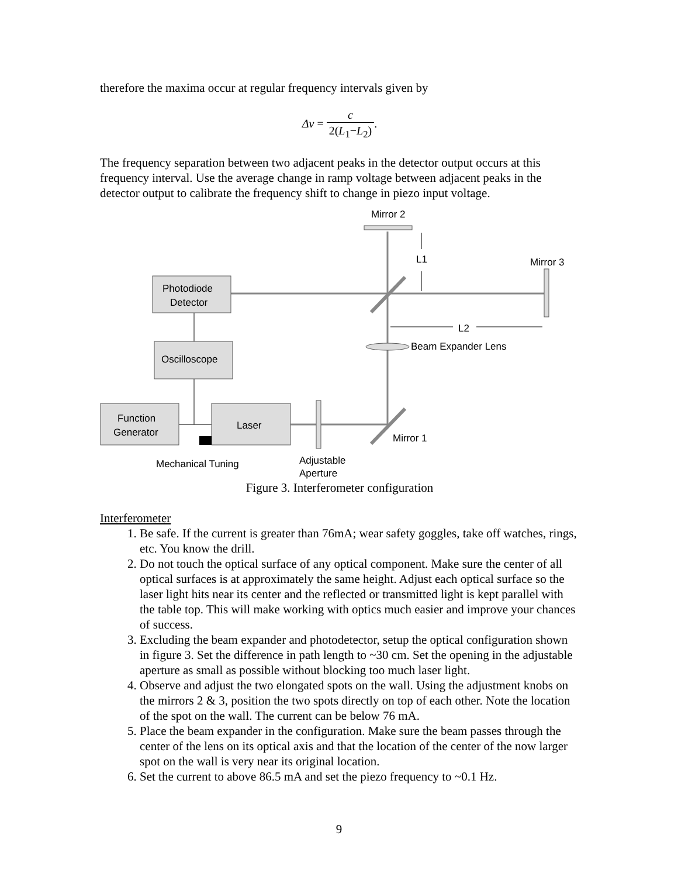therefore the maxima occur at regular frequency intervals given by
Δν = c 2(L<sub>1</sub>−L<sub>2</sub>).
The frequency separation between two adjacent peaks in the detector output occurs at this frequency interval. Use the average change in ramp voltage between adjacent peaks in the detector output to calibrate the frequency shift to change in piezo input voltage.
Mirror 2
L1
Mirror 3
Photodiode
Detector
L2
Beam Expander Lens
Oscilloscope
Function
Generator
Laser
Mirror 1
Mechanical Tuning
Adjustable
Aperture
Figure 3. Interferometer configuration
Interferometer
1. Be safe. If the current is greater than 76mA; wear safety goggles, take off watches, rings, etc. You know the drill.
2. Do not touch the optical surface of any optical component. Make sure the center of all optical surfaces is at approximately the same height. Adjust each optical surface so the laser light hits near its center and the reflected or transmitted light is kept parallel with the table top. This will make working with optics much easier and improve your chances of success.
3. Excluding the beam expander and photodetector, setup the optical configuration shown in figure 3. Set the difference in path length to ~30 cm. Set the opening in the adjustable aperture as small as possible without blocking too much laser light.
4. Observe and adjust the two elongated spots on the wall. Using the adjustment knobs on the mirrors 2 & 3, position the two spots directly on top of each other. Note the location of the spot on the wall. The current can be below 76 mA.
5. Place the beam expander in the configuration. Make sure the beam passes through the center of the lens on its optical axis and that the location of the center of the now larger spot on the wall is very near its original location.
6. Set the current to above 86.5 mA and set the piezo frequency to ~0.1 Hz.
9